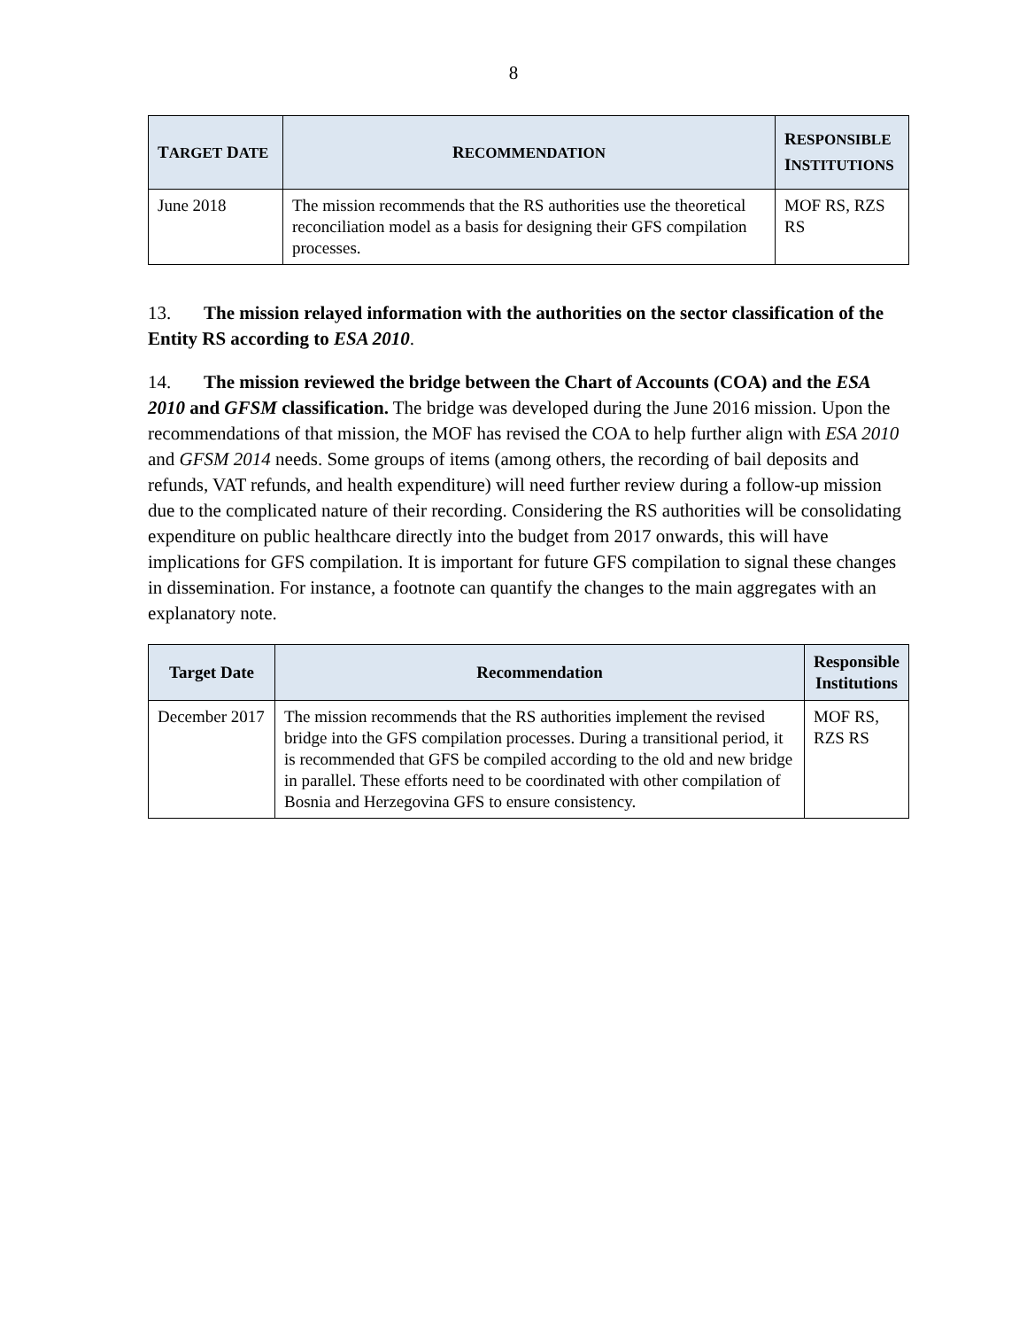8
| T ARGET D ATE | R ECOMMENDATION | R ESPONSIBLE I NSTITUTIONS |
| --- | --- | --- |
| June 2018 | The mission recommends that the RS authorities use the theoretical reconciliation model as a basis for designing their GFS compilation processes. | MOF RS, RZS RS |
13. The mission relayed information with the authorities on the sector classification of the Entity RS according to ESA 2010.
14. The mission reviewed the bridge between the Chart of Accounts (COA) and the ESA 2010 and GFSM classification. The bridge was developed during the June 2016 mission. Upon the recommendations of that mission, the MOF has revised the COA to help further align with ESA 2010 and GFSM 2014 needs. Some groups of items (among others, the recording of bail deposits and refunds, VAT refunds, and health expenditure) will need further review during a follow-up mission due to the complicated nature of their recording. Considering the RS authorities will be consolidating expenditure on public healthcare directly into the budget from 2017 onwards, this will have implications for GFS compilation. It is important for future GFS compilation to signal these changes in dissemination. For instance, a footnote can quantify the changes to the main aggregates with an explanatory note.
| Target Date | Recommendation | Responsible Institutions |
| --- | --- | --- |
| December 2017 | The mission recommends that the RS authorities implement the revised bridge into the GFS compilation processes. During a transitional period, it is recommended that GFS be compiled according to the old and new bridge in parallel. These efforts need to be coordinated with other compilation of Bosnia and Herzegovina GFS to ensure consistency. | MOF RS, RZS RS |